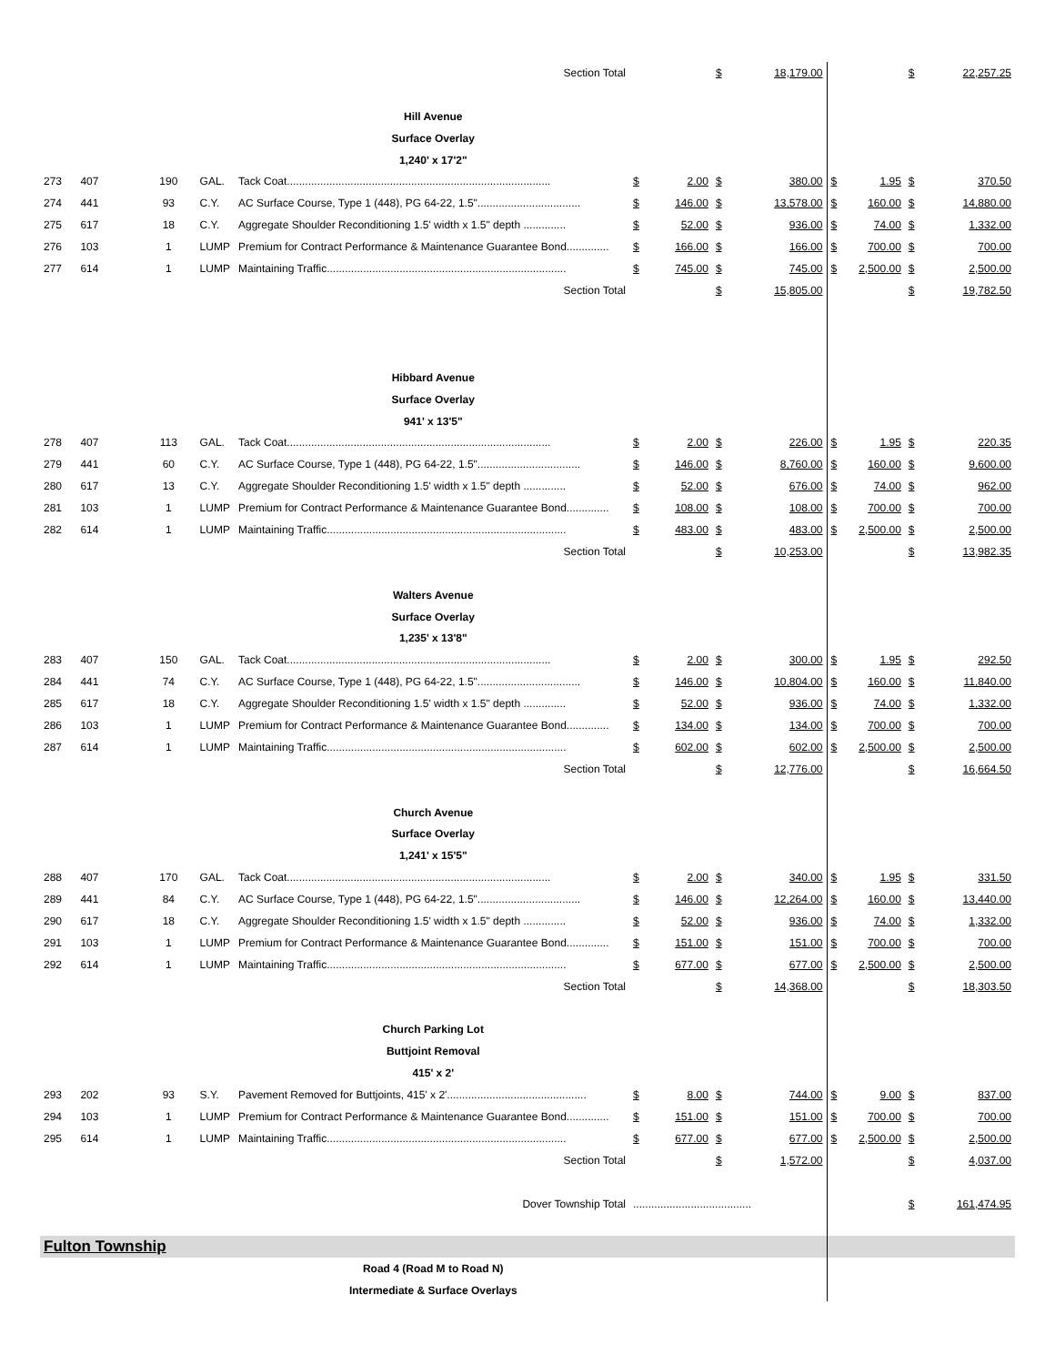| | | | | Section Total | | | $ | 18,179.00 | | | $ | 22,257.25 |
| Hill Avenue | | | | | | | | | | | | |
| Surface Overlay | | | | | | | | | | | | |
| 1,240' x 17'2" | | | | | | | | | | | | |
| 273 | 407 | 190 | GAL. | Tack Coat....................................................................................... | $ | 2.00 | $ | 380.00 | $ | 1.95 | $ | 370.50 |
| 274 | 441 | 93 | C.Y. | AC Surface Course, Type 1 (448), PG 64-22, 1.5".................................. | $ | 146.00 | $ | 13,578.00 | $ | 160.00 | $ | 14,880.00 |
| 275 | 617 | 18 | C.Y. | Aggregate Shoulder Reconditioning 1.5' width x 1.5" depth .............. | $ | 52.00 | $ | 936.00 | $ | 74.00 | $ | 1,332.00 |
| 276 | 103 | 1 | LUMP | Premium for Contract Performance & Maintenance Guarantee Bond.............. | $ | 166.00 | $ | 166.00 | $ | 700.00 | $ | 700.00 |
| 277 | 614 | 1 | LUMP | Maintaining Traffic............................................................................... | $ | 745.00 | $ | 745.00 | $ | 2,500.00 | $ | 2,500.00 |
| | | | | Section Total | | | $ | 15,805.00 | | | $ | 19,782.50 |
| Hibbard Avenue | | | | | | | | | | | | |
| Surface Overlay | | | | | | | | | | | | |
| 941' x 13'5" | | | | | | | | | | | | |
| 278 | 407 | 113 | GAL. | Tack Coat....................................................................................... | $ | 2.00 | $ | 226.00 | $ | 1.95 | $ | 220.35 |
| 279 | 441 | 60 | C.Y. | AC Surface Course, Type 1 (448), PG 64-22, 1.5".................................. | $ | 146.00 | $ | 8,760.00 | $ | 160.00 | $ | 9,600.00 |
| 280 | 617 | 13 | C.Y. | Aggregate Shoulder Reconditioning 1.5' width x 1.5" depth .............. | $ | 52.00 | $ | 676.00 | $ | 74.00 | $ | 962.00 |
| 281 | 103 | 1 | LUMP | Premium for Contract Performance & Maintenance Guarantee Bond.............. | $ | 108.00 | $ | 108.00 | $ | 700.00 | $ | 700.00 |
| 282 | 614 | 1 | LUMP | Maintaining Traffic............................................................................... | $ | 483.00 | $ | 483.00 | $ | 2,500.00 | $ | 2,500.00 |
| | | | | Section Total | | | $ | 10,253.00 | | | $ | 13,982.35 |
| Walters Avenue | | | | | | | | | | | | |
| Surface Overlay | | | | | | | | | | | | |
| 1,235' x 13'8" | | | | | | | | | | | | |
| 283 | 407 | 150 | GAL. | Tack Coat....................................................................................... | $ | 2.00 | $ | 300.00 | $ | 1.95 | $ | 292.50 |
| 284 | 441 | 74 | C.Y. | AC Surface Course, Type 1 (448), PG 64-22, 1.5".................................. | $ | 146.00 | $ | 10,804.00 | $ | 160.00 | $ | 11,840.00 |
| 285 | 617 | 18 | C.Y. | Aggregate Shoulder Reconditioning 1.5' width x 1.5" depth .............. | $ | 52.00 | $ | 936.00 | $ | 74.00 | $ | 1,332.00 |
| 286 | 103 | 1 | LUMP | Premium for Contract Performance & Maintenance Guarantee Bond.............. | $ | 134.00 | $ | 134.00 | $ | 700.00 | $ | 700.00 |
| 287 | 614 | 1 | LUMP | Maintaining Traffic............................................................................... | $ | 602.00 | $ | 602.00 | $ | 2,500.00 | $ | 2,500.00 |
| | | | | Section Total | | | $ | 12,776.00 | | | $ | 16,664.50 |
| Church Avenue | | | | | | | | | | | | |
| Surface Overlay | | | | | | | | | | | | |
| 1,241' x 15'5" | | | | | | | | | | | | |
| 288 | 407 | 170 | GAL. | Tack Coat....................................................................................... | $ | 2.00 | $ | 340.00 | $ | 1.95 | $ | 331.50 |
| 289 | 441 | 84 | C.Y. | AC Surface Course, Type 1 (448), PG 64-22, 1.5".................................. | $ | 146.00 | $ | 12,264.00 | $ | 160.00 | $ | 13,440.00 |
| 290 | 617 | 18 | C.Y. | Aggregate Shoulder Reconditioning 1.5' width x 1.5" depth .............. | $ | 52.00 | $ | 936.00 | $ | 74.00 | $ | 1,332.00 |
| 291 | 103 | 1 | LUMP | Premium for Contract Performance & Maintenance Guarantee Bond.............. | $ | 151.00 | $ | 151.00 | $ | 700.00 | $ | 700.00 |
| 292 | 614 | 1 | LUMP | Maintaining Traffic............................................................................... | $ | 677.00 | $ | 677.00 | $ | 2,500.00 | $ | 2,500.00 |
| | | | | Section Total | | | $ | 14,368.00 | | | $ | 18,303.50 |
| Church Parking Lot | | | | | | | | | | | | |
| Buttjoint Removal | | | | | | | | | | | | |
| 415' x 2' | | | | | | | | | | | | |
| 293 | 202 | 93 | S.Y. | Pavement Removed for Buttjoints, 415' x 2'.............................................. | $ | 8.00 | $ | 744.00 | $ | 9.00 | $ | 837.00 |
| 294 | 103 | 1 | LUMP | Premium for Contract Performance & Maintenance Guarantee Bond.............. | $ | 151.00 | $ | 151.00 | $ | 700.00 | $ | 700.00 |
| 295 | 614 | 1 | LUMP | Maintaining Traffic............................................................................... | $ | 677.00 | $ | 677.00 | $ | 2,500.00 | $ | 2,500.00 |
| | | | | Section Total | | | $ | 1,572.00 | | | $ | 4,037.00 |
| | | | | Dover Township Total | ....................................... | | | | | | $ | 161,474.95 |
| Fulton Township | | | | | | | | | | | | |
| Road 4 (Road M to Road N) | | | | | | | | | | | | |
| Intermediate & Surface Overlays | | | | | | | | | | | | |